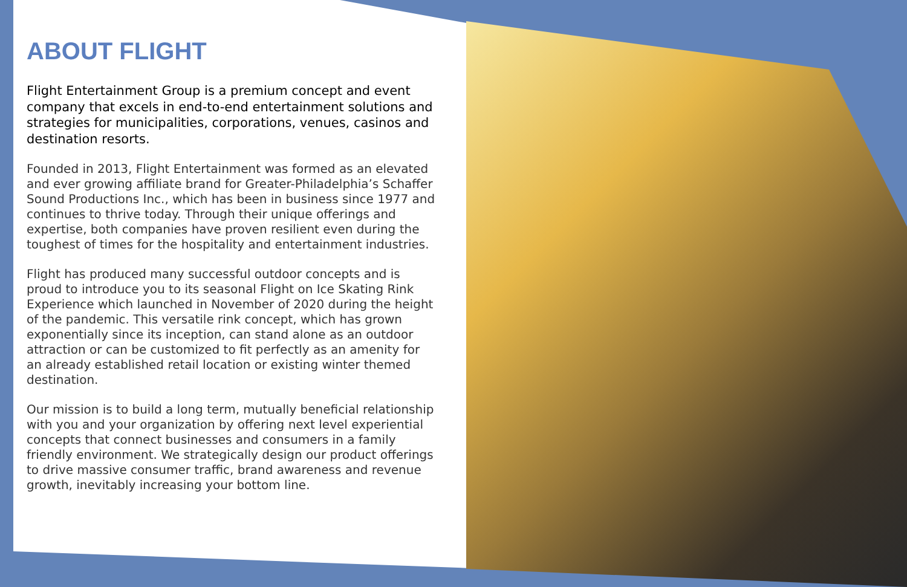ABOUT FLIGHT
Flight Entertainment Group is a premium concept and event company that excels in end-to-end entertainment solutions and strategies for municipalities, corporations, venues, casinos and destination resorts.
Founded in 2013, Flight Entertainment was formed as an elevated and ever growing affiliate brand for Greater-Philadelphia’s Schaffer Sound Productions Inc., which has been in business since 1977 and continues to thrive today. Through their unique offerings and expertise, both companies have proven resilient even during the toughest of times for the hospitality and entertainment industries.
Flight has produced many successful outdoor concepts and is proud to introduce you to its seasonal Flight on Ice Skating Rink Experience which launched in November of 2020 during the height of the pandemic. This versatile rink concept, which has grown exponentially since its inception, can stand alone as an outdoor attraction or can be customized to fit perfectly as an amenity for an already established retail location or existing winter themed destination.
Our mission is to build a long term, mutually beneficial relationship with you and your organization by offering next level experiential concepts that connect businesses and consumers in a family friendly environment. We strategically design our product offerings to drive massive consumer traffic, brand awareness and revenue growth, inevitably increasing your bottom line.